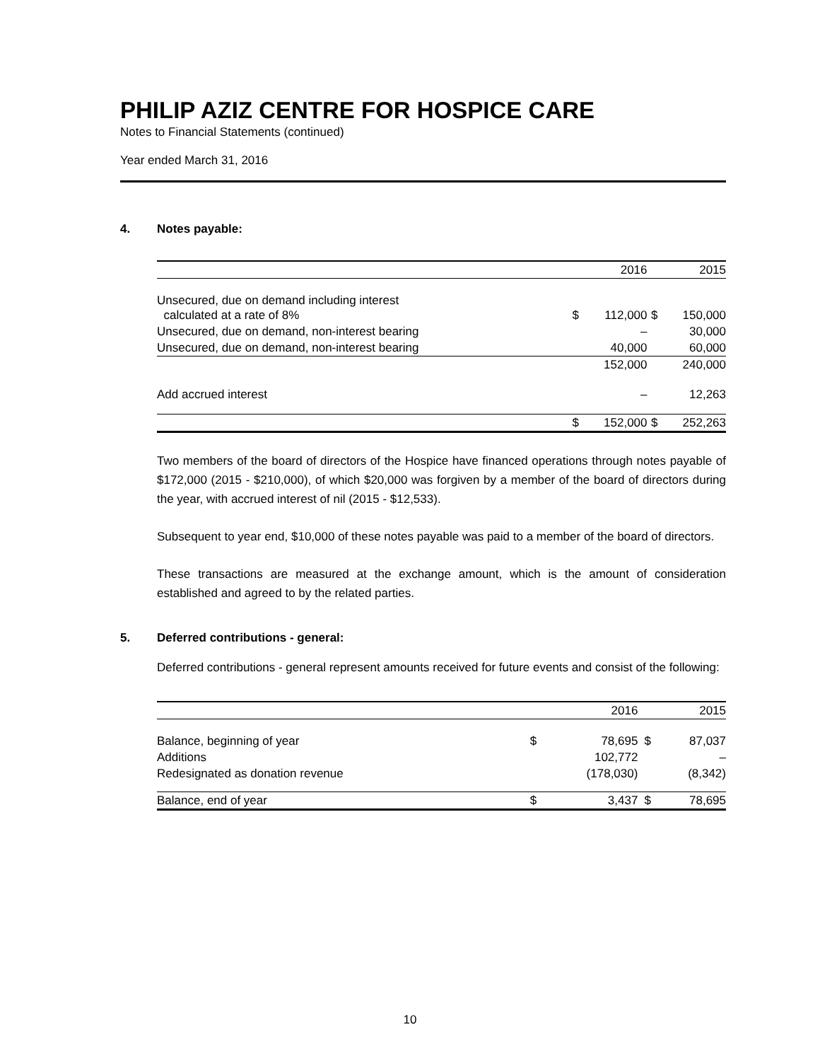PHILIP AZIZ CENTRE FOR HOSPICE CARE
Notes to Financial Statements (continued)
Year ended March 31, 2016
4. Notes payable:
| | | 2016 | | 2015 |
| --- | --- | --- | --- | --- |
| Unsecured, due on demand including interest calculated at a rate of 8% | $ | 112,000 | $ | 150,000 |
| Unsecured, due on demand, non-interest bearing | | – | | 30,000 |
| Unsecured, due on demand, non-interest bearing | | 40,000 | | 60,000 |
| | | 152,000 | | 240,000 |
| Add accrued interest | | – | | 12,263 |
| | $ | 152,000 | $ | 252,263 |
Two members of the board of directors of the Hospice have financed operations through notes payable of $172,000 (2015 - $210,000), of which $20,000 was forgiven by a member of the board of directors during the year, with accrued interest of nil (2015 - $12,533).
Subsequent to year end, $10,000 of these notes payable was paid to a member of the board of directors.
These transactions are measured at the exchange amount, which is the amount of consideration established and agreed to by the related parties.
5. Deferred contributions - general:
Deferred contributions - general represent amounts received for future events and consist of the following:
| | | 2016 | | 2015 |
| --- | --- | --- | --- | --- |
| Balance, beginning of year | $ | 78,695 | $ | 87,037 |
| Additions | | 102,772 | | – |
| Redesignated as donation revenue | | (178,030) | | (8,342) |
| Balance, end of year | $ | 3,437 | $ | 78,695 |
10